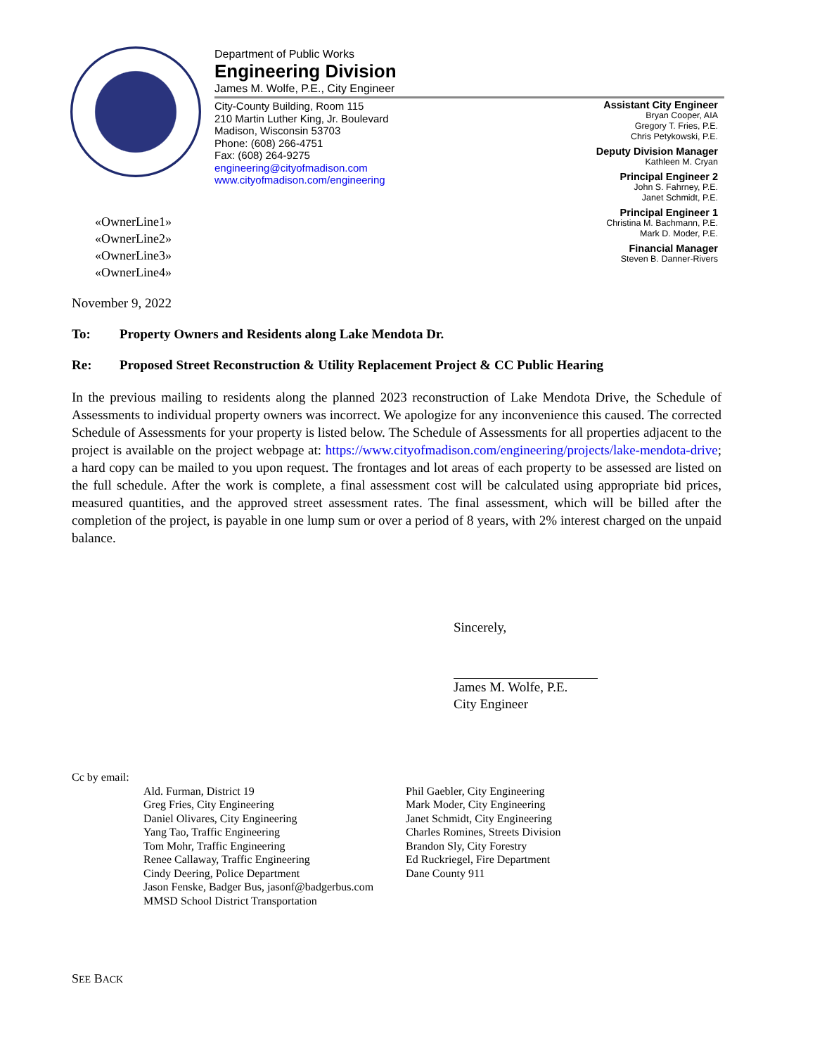Department of Public Works
Engineering Division
James M. Wolfe, P.E., City Engineer
City-County Building, Room 115
210 Martin Luther King, Jr. Boulevard
Madison, Wisconsin 53703
Phone: (608) 266-4751
Fax: (608) 264-9275
engineering@cityofmadison.com
www.cityofmadison.com/engineering
Assistant City Engineer
Bryan Cooper, AIA
Gregory T. Fries, P.E.
Chris Petykowski, P.E.
Deputy Division Manager
Kathleen M. Cryan
Principal Engineer 2
John S. Fahrney, P.E.
Janet Schmidt, P.E.
Principal Engineer 1
Christina M. Bachmann, P.E.
Mark D. Moder, P.E.
Financial Manager
Steven B. Danner-Rivers
«OwnerLine1»
«OwnerLine2»
«OwnerLine3»
«OwnerLine4»
November 9, 2022
To: Property Owners and Residents along Lake Mendota Dr.
Re: Proposed Street Reconstruction & Utility Replacement Project & CC Public Hearing
In the previous mailing to residents along the planned 2023 reconstruction of Lake Mendota Drive, the Schedule of Assessments to individual property owners was incorrect. We apologize for any inconvenience this caused. The corrected Schedule of Assessments for your property is listed below. The Schedule of Assessments for all properties adjacent to the project is available on the project webpage at: https://www.cityofmadison.com/engineering/projects/lake-mendota-drive; a hard copy can be mailed to you upon request. The frontages and lot areas of each property to be assessed are listed on the full schedule. After the work is complete, a final assessment cost will be calculated using appropriate bid prices, measured quantities, and the approved street assessment rates. The final assessment, which will be billed after the completion of the project, is payable in one lump sum or over a period of 8 years, with 2% interest charged on the unpaid balance.
Sincerely,
James M. Wolfe, P.E.
City Engineer
Cc by email:
Ald. Furman, District 19
Greg Fries, City Engineering
Daniel Olivares, City Engineering
Yang Tao, Traffic Engineering
Tom Mohr, Traffic Engineering
Renee Callaway, Traffic Engineering
Cindy Deering, Police Department
Jason Fenske, Badger Bus, jasonf@badgerbus.com
MMSD School District Transportation
Phil Gaebler, City Engineering
Mark Moder, City Engineering
Janet Schmidt, City Engineering
Charles Romines, Streets Division
Brandon Sly, City Forestry
Ed Ruckriegel, Fire Department
Dane County 911
SEE BACK